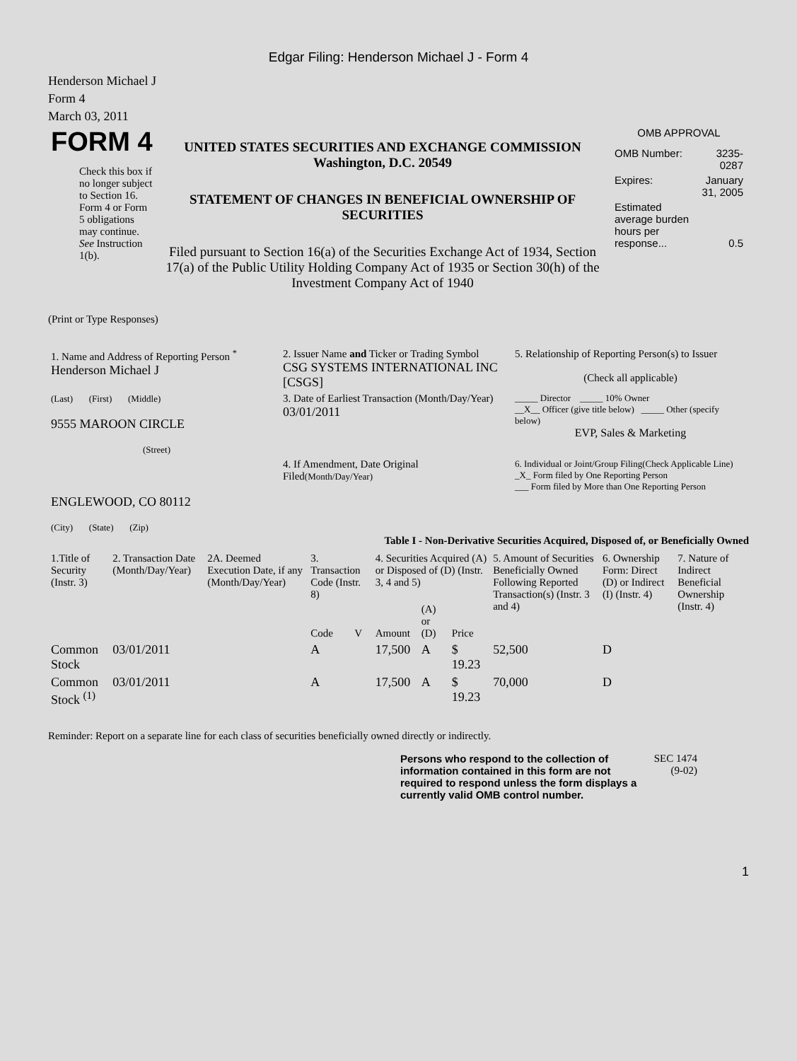Edgar Filing: Henderson Michael J - Form 4
Henderson Michael J
Form 4
March 03, 2011
| FORM 4 Check this box if no longer subject to Section 16. Form 4 or Form 5 obligations may continue. See Instruction 1(b). | UNITED STATES SECURITIES AND EXCHANGE COMMISSION Washington, D.C. 20549 STATEMENT OF CHANGES IN BENEFICIAL OWNERSHIP OF SECURITIES Filed pursuant to Section 16(a) of the Securities Exchange Act of 1934, Section 17(a) of the Public Utility Holding Company Act of 1935 or Section 30(h) of the Investment Company Act of 1940 | OMB APPROVAL / OMB Number: / 3235-0287 / / Expires: / January 31, 2005 / / Estimated average burden hours per response... / 0.5 / |
(Print or Type Responses)
| 1. Name and Address of Reporting Person <sup>*</sup> Henderson Michael J | 2. Issuer Name and Ticker or Trading Symbol CSG SYSTEMS INTERNATIONAL INC [CSGS] | 5. Relationship of Reporting Person(s) to Issuer (Check all applicable) |
| (Last) (First) (Middle) 9555 MAROON CIRCLE (Street) | 3. Date of Earliest Transaction (Month/Day/Year) 03/01/2011 | _____ Director _____ 10% Owner __X__ Officer (give title below) _____ Other (specify below) EVP, Sales & Marketing |
| ENGLEWOOD, CO 80112 (City) (State) (Zip) | 4. If Amendment, Date Original Filed (Month/Day/Year) | 6. Individual or Joint/Group Filing(Check Applicable Line) _X_ Form filed by One Reporting Person ___ Form filed by More than One Reporting Person |
Table I - Non-Derivative Securities Acquired, Disposed of, or Beneficially Owned
| 1.Title of Security (Instr. 3) | 2. Transaction Date (Month/Day/Year) | 2A. Deemed Execution Date, if any (Month/Day/Year) | 3. Transaction Code (Instr. 8) | | 4. Securities Acquired (A) or Disposed of (D) (Instr. 3, 4 and 5) | | | 5. Amount of Securities Beneficially Owned Following Reported Transaction(s) (Instr. 3 and 4) | 6. Ownership Form: Direct (D) or Indirect (I) (Instr. 4) | 7. Nature of Indirect Beneficial Ownership (Instr. 4) |
| --- | --- | --- | --- | --- | --- | --- | --- | --- | --- | --- |
| | | | Code | V | Amount | (A) or (D) | Price | | | |
| Common Stock | 03/01/2011 | | A | | 17,500 | A | $ 19.23 | 52,500 | D | |
| Common Stock <sup>(1)</sup> | 03/01/2011 | | A | | 17,500 | A | $ 19.23 | 70,000 | D | |
Reminder: Report on a separate line for each class of securities beneficially owned directly or indirectly.
Persons who respond to the collection of information contained in this form are not required to respond unless the form displays a currently valid OMB control number.
SEC 1474 (9-02)
1